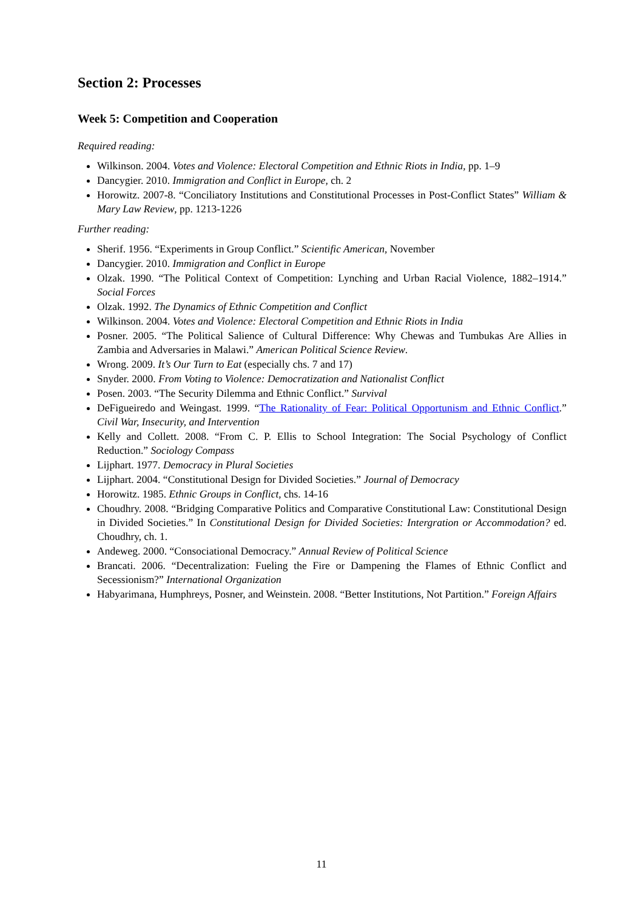Section 2: Processes
Week 5: Competition and Cooperation
Required reading:
Wilkinson. 2004. Votes and Violence: Electoral Competition and Ethnic Riots in India, pp. 1–9
Dancygier. 2010. Immigration and Conflict in Europe, ch. 2
Horowitz. 2007-8. “Conciliatory Institutions and Constitutional Processes in Post-Conflict States” William & Mary Law Review, pp. 1213-1226
Further reading:
Sherif. 1956. “Experiments in Group Conflict.” Scientific American, November
Dancygier. 2010. Immigration and Conflict in Europe
Olzak. 1990. “The Political Context of Competition: Lynching and Urban Racial Violence, 1882–1914.” Social Forces
Olzak. 1992. The Dynamics of Ethnic Competition and Conflict
Wilkinson. 2004. Votes and Violence: Electoral Competition and Ethnic Riots in India
Posner. 2005. “The Political Salience of Cultural Difference: Why Chewas and Tumbukas Are Allies in Zambia and Adversaries in Malawi.” American Political Science Review.
Wrong. 2009. It’s Our Turn to Eat (especially chs. 7 and 17)
Snyder. 2000. From Voting to Violence: Democratization and Nationalist Conflict
Posen. 2003. “The Security Dilemma and Ethnic Conflict.” Survival
DeFigueiredo and Weingast. 1999. “The Rationality of Fear: Political Opportunism and Ethnic Conflict.” Civil War, Insecurity, and Intervention
Kelly and Collett. 2008. “From C. P. Ellis to School Integration: The Social Psychology of Conflict Reduction.” Sociology Compass
Lijphart. 1977. Democracy in Plural Societies
Lijphart. 2004. “Constitutional Design for Divided Societies.” Journal of Democracy
Horowitz. 1985. Ethnic Groups in Conflict, chs. 14-16
Choudhry. 2008. “Bridging Comparative Politics and Comparative Constitutional Law: Constitutional Design in Divided Societies.” In Constitutional Design for Divided Societies: Intergration or Accommodation? ed. Choudhry, ch. 1.
Andeweg. 2000. “Consociational Democracy.” Annual Review of Political Science
Brancati. 2006. “Decentralization: Fueling the Fire or Dampening the Flames of Ethnic Conflict and Secessionism?” International Organization
Habyarimana, Humphreys, Posner, and Weinstein. 2008. “Better Institutions, Not Partition.” Foreign Affairs
11